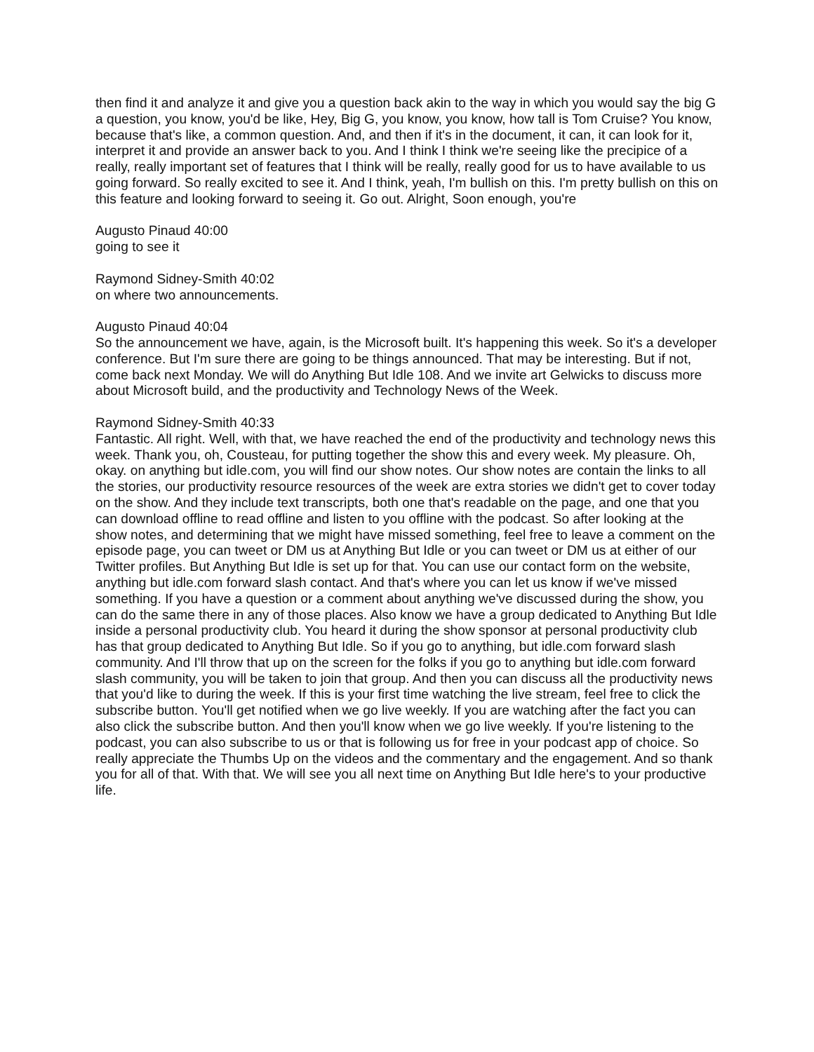then find it and analyze it and give you a question back akin to the way in which you would say the big G a question, you know, you'd be like, Hey, Big G, you know, you know, how tall is Tom Cruise? You know, because that's like, a common question. And, and then if it's in the document, it can, it can look for it, interpret it and provide an answer back to you. And I think I think we're seeing like the precipice of a really, really important set of features that I think will be really, really good for us to have available to us going forward. So really excited to see it. And I think, yeah, I'm bullish on this. I'm pretty bullish on this on this feature and looking forward to seeing it. Go out. Alright, Soon enough, you're
Augusto Pinaud 40:00
going to see it
Raymond Sidney-Smith 40:02
on where two announcements.
Augusto Pinaud 40:04
So the announcement we have, again, is the Microsoft built. It's happening this week. So it's a developer conference. But I'm sure there are going to be things announced. That may be interesting. But if not, come back next Monday. We will do Anything But Idle 108. And we invite art Gelwicks to discuss more about Microsoft build, and the productivity and Technology News of the Week.
Raymond Sidney-Smith 40:33
Fantastic. All right. Well, with that, we have reached the end of the productivity and technology news this week. Thank you, oh, Cousteau, for putting together the show this and every week. My pleasure. Oh, okay. on anything but idle.com, you will find our show notes. Our show notes are contain the links to all the stories, our productivity resource resources of the week are extra stories we didn't get to cover today on the show. And they include text transcripts, both one that's readable on the page, and one that you can download offline to read offline and listen to you offline with the podcast. So after looking at the show notes, and determining that we might have missed something, feel free to leave a comment on the episode page, you can tweet or DM us at Anything But Idle or you can tweet or DM us at either of our Twitter profiles. But Anything But Idle is set up for that. You can use our contact form on the website, anything but idle.com forward slash contact. And that's where you can let us know if we've missed something. If you have a question or a comment about anything we've discussed during the show, you can do the same there in any of those places. Also know we have a group dedicated to Anything But Idle inside a personal productivity club. You heard it during the show sponsor at personal productivity club has that group dedicated to Anything But Idle. So if you go to anything, but idle.com forward slash community. And I'll throw that up on the screen for the folks if you go to anything but idle.com forward slash community, you will be taken to join that group. And then you can discuss all the productivity news that you'd like to during the week. If this is your first time watching the live stream, feel free to click the subscribe button. You'll get notified when we go live weekly. If you are watching after the fact you can also click the subscribe button. And then you'll know when we go live weekly. If you're listening to the podcast, you can also subscribe to us or that is following us for free in your podcast app of choice. So really appreciate the Thumbs Up on the videos and the commentary and the engagement. And so thank you for all of that. With that. We will see you all next time on Anything But Idle here's to your productive life.